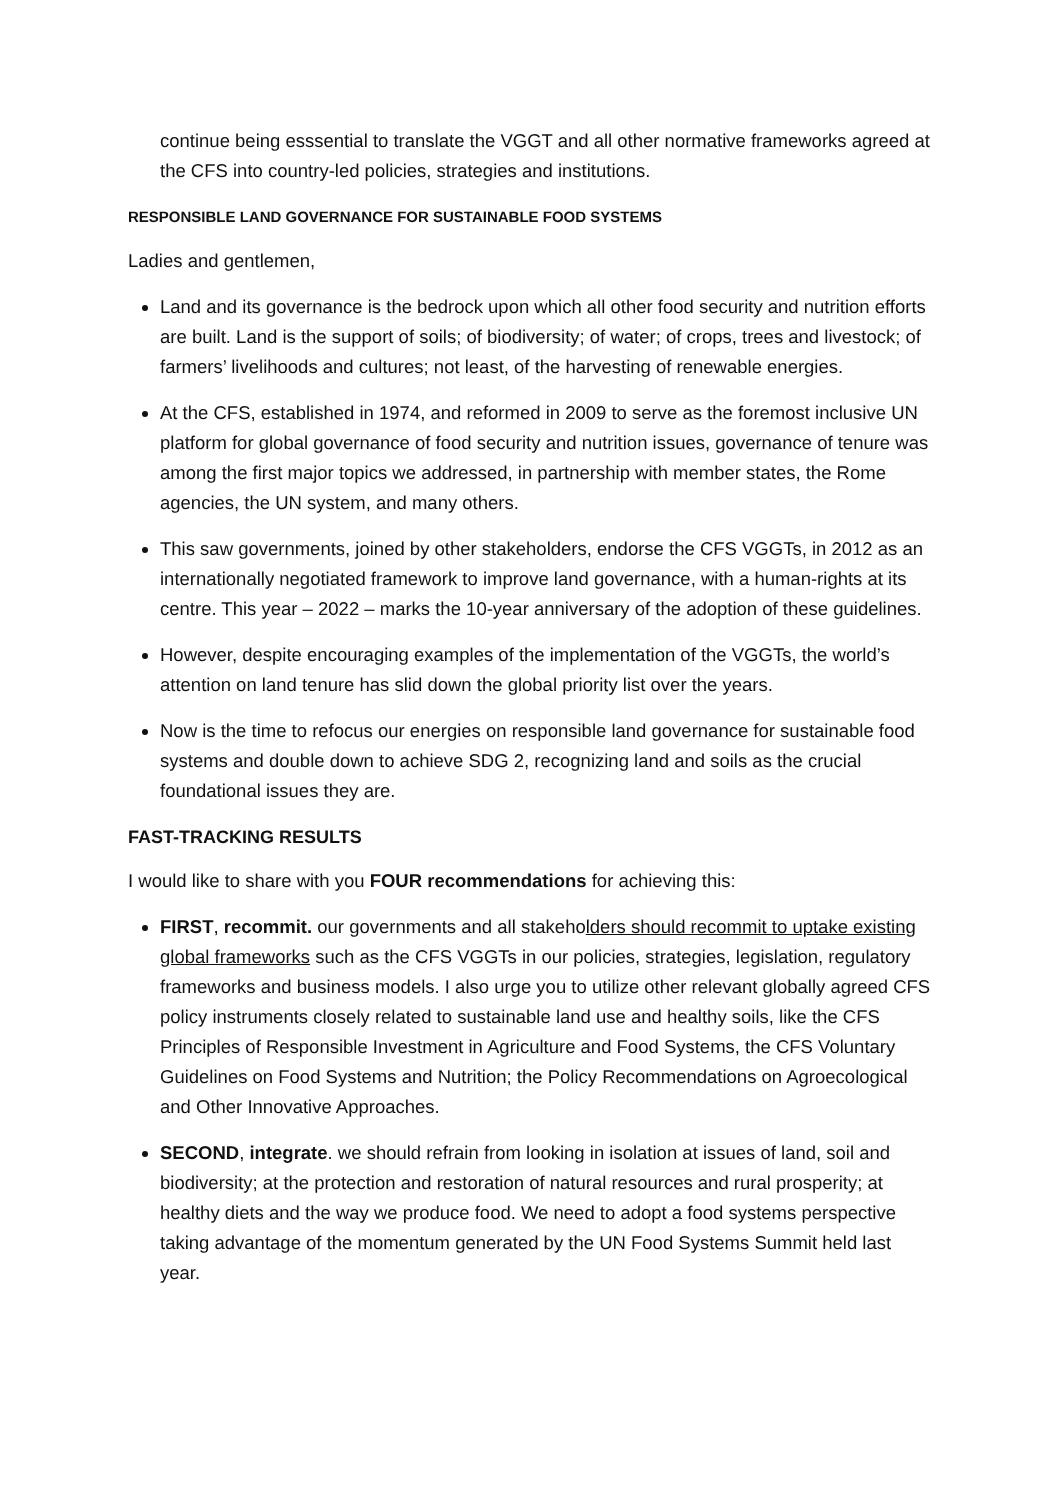continue being esssential to translate the VGGT and all other normative frameworks agreed at the CFS into country-led policies, strategies and institutions.
RESPONSIBLE LAND GOVERNANCE FOR SUSTAINABLE FOOD SYSTEMS
Ladies and gentlemen,
Land and its governance is the bedrock upon which all other food security and nutrition efforts are built. Land is the support of soils; of biodiversity; of water; of crops, trees and livestock; of farmers’ livelihoods and cultures; not least, of the harvesting of renewable energies.
At the CFS, established in 1974, and reformed in 2009 to serve as the foremost inclusive UN platform for global governance of food security and nutrition issues, governance of tenure was among the first major topics we addressed, in partnership with member states, the Rome agencies, the UN system, and many others.
This saw governments, joined by other stakeholders, endorse the CFS VGGTs, in 2012 as an internationally negotiated framework to improve land governance, with a human-rights at its centre. This year – 2022 – marks the 10-year anniversary of the adoption of these guidelines.
However, despite encouraging examples of the implementation of the VGGTs, the world’s attention on land tenure has slid down the global priority list over the years.
Now is the time to refocus our energies on responsible land governance for sustainable food systems and double down to achieve SDG 2, recognizing land and soils as the crucial foundational issues they are.
FAST-TRACKING RESULTS
I would like to share with you FOUR recommendations for achieving this:
FIRST, recommit. our governments and all stakeholders should recommit to uptake existing global frameworks such as the CFS VGGTs in our policies, strategies, legislation, regulatory frameworks and business models. I also urge you to utilize other relevant globally agreed CFS policy instruments closely related to sustainable land use and healthy soils, like the CFS Principles of Responsible Investment in Agriculture and Food Systems, the CFS Voluntary Guidelines on Food Systems and Nutrition; the Policy Recommendations on Agroecological and Other Innovative Approaches.
SECOND, integrate. we should refrain from looking in isolation at issues of land, soil and biodiversity; at the protection and restoration of natural resources and rural prosperity; at healthy diets and the way we produce food. We need to adopt a food systems perspective taking advantage of the momentum generated by the UN Food Systems Summit held last year.